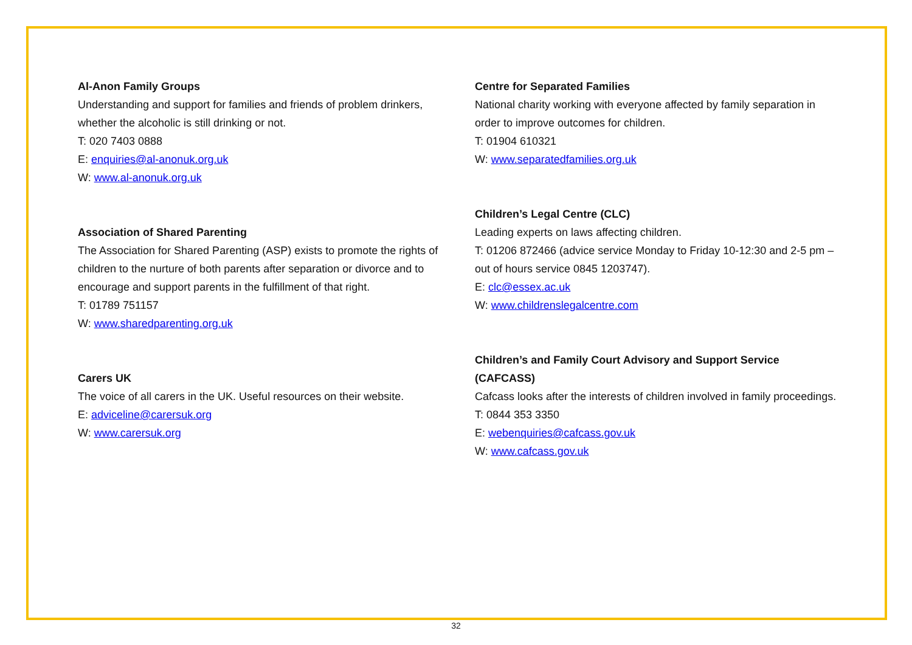Al-Anon Family Groups
Understanding and support for families and friends of problem drinkers, whether the alcoholic is still drinking or not.
T: 020 7403 0888
E: enquiries@al-anonuk.org.uk
W: www.al-anonuk.org.uk
Association of Shared Parenting
The Association for Shared Parenting (ASP) exists to promote the rights of children to the nurture of both parents after separation or divorce and to encourage and support parents in the fulfillment of that right.
T: 01789 751157
W: www.sharedparenting.org.uk
Carers UK
The voice of all carers in the UK. Useful resources on their website.
E: adviceline@carersuk.org
W: www.carersuk.org
Centre for Separated Families
National charity working with everyone affected by family separation in order to improve outcomes for children.
T: 01904 610321
W: www.separatedfamilies.org.uk
Children’s Legal Centre (CLC)
Leading experts on laws affecting children.
T: 01206 872466 (advice service Monday to Friday 10-12:30 and 2-5 pm – out of hours service 0845 1203747).
E: clc@essex.ac.uk
W: www.childrenslegalcentre.com
Children’s and Family Court Advisory and Support Service (CAFCASS)
Cafcass looks after the interests of children involved in family proceedings.
T: 0844 353 3350
E: webenquiries@cafcass.gov.uk
W: www.cafcass.gov.uk
32